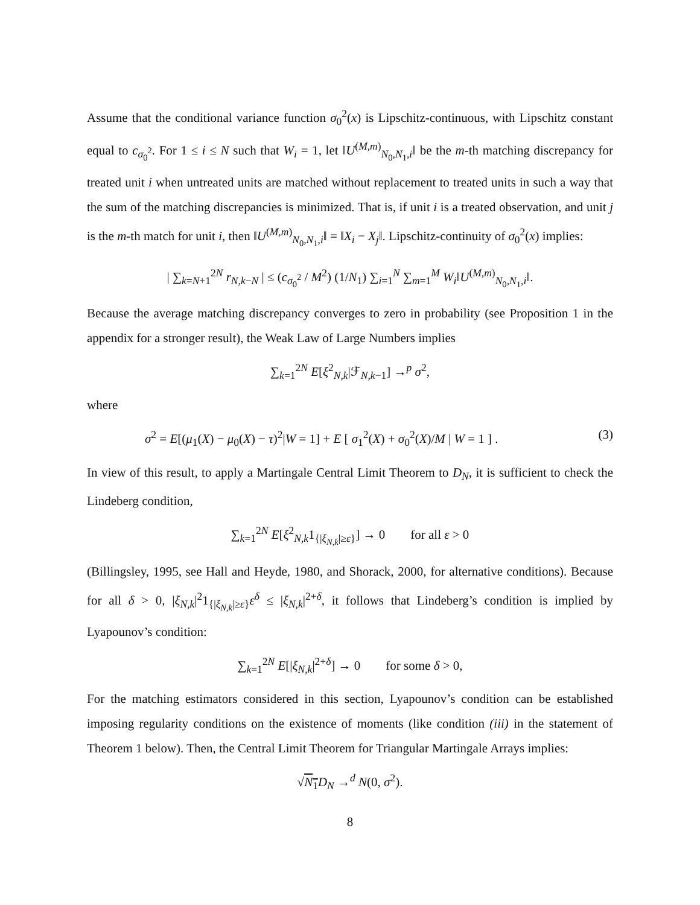Assume that the conditional variance function σ<sub>0</sub><sup>2</sup>(x) is Lipschitz-continuous, with Lipschitz constant equal to c<sub>σ<sub>0</sub><sup>2</sup></sub>. For 1 ≤ i ≤ N such that W<sub>i</sub> = 1, let ‖U<sup>(M,m)</sup><sub>N<sub>0</sub>,N<sub>1</sub>,i</sub>‖ be the m-th matching discrepancy for treated unit i when untreated units are matched without replacement to treated units in such a way that the sum of the matching discrepancies is minimized. That is, if unit i is a treated observation, and unit j is the m-th match for unit i, then ‖U<sup>(M,m)</sup><sub>N<sub>0</sub>,N<sub>1</sub>,i</sub>‖ = ‖X<sub>i</sub> − X<sub>j</sub>‖. Lipschitz-continuity of σ<sub>0</sub><sup>2</sup>(x) implies:
| ∑<sub>k=N+1</sub><sup>2N</sup> r<sub>N,k−N</sub> | ≤ (c<sub>σ<sub>0</sub><sup>2</sup></sub> / M<sup>2</sup>) (1/N<sub>1</sub>) ∑<sub>i=1</sub><sup>N</sup> ∑<sub>m=1</sub><sup>M</sup> W<sub>i</sub>‖U<sup>(M,m)</sup><sub>N<sub>0</sub>,N<sub>1</sub>,i</sub>‖.
Because the average matching discrepancy converges to zero in probability (see Proposition 1 in the appendix for a stronger result), the Weak Law of Large Numbers implies
∑<sub>k=1</sub><sup>2N</sup> E[ξ<sup>2</sup><sub>N,k</sub>|ℱ<sub>N,k−1</sub>] →<sup>p</sup> σ<sup>2</sup>,
where
σ<sup>2</sup> = E[(μ<sub>1</sub>(X) − μ<sub>0</sub>(X) − τ)<sup>2</sup>|W = 1] + E [ σ<sub>1</sub><sup>2</sup>(X) + σ<sub>0</sub><sup>2</sup>(X)/M | W = 1 ] . (3)
In view of this result, to apply a Martingale Central Limit Theorem to D<sub>N</sub>, it is sufficient to check the Lindeberg condition,
∑<sub>k=1</sub><sup>2N</sup> E[ξ<sup>2</sup><sub>N,k</sub>1<sub>{|ξ<sub>N,k</sub>|≥ε}</sub>] → 0 for all ε > 0
(Billingsley, 1995, see Hall and Heyde, 1980, and Shorack, 2000, for alternative conditions). Because for all δ > 0, |ξ<sub>N,k</sub>|<sup>2</sup>1<sub>{|ξ<sub>N,k</sub>|≥ε}</sub>ε<sup>δ</sup> ≤ |ξ<sub>N,k</sub>|<sup>2+δ</sup>, it follows that Lindeberg’s condition is implied by Lyapounov’s condition:
∑<sub>k=1</sub><sup>2N</sup> E[|ξ<sub>N,k</sub>|<sup>2+δ</sup>] → 0 for some δ > 0,
For the matching estimators considered in this section, Lyapounov’s condition can be established imposing regularity conditions on the existence of moments (like condition (iii) in the statement of Theorem 1 below). Then, the Central Limit Theorem for Triangular Martingale Arrays implies:
√N<sub>1</sub> D<sub>N</sub> →<sup>d</sup> N(0, σ<sup>2</sup>).
8